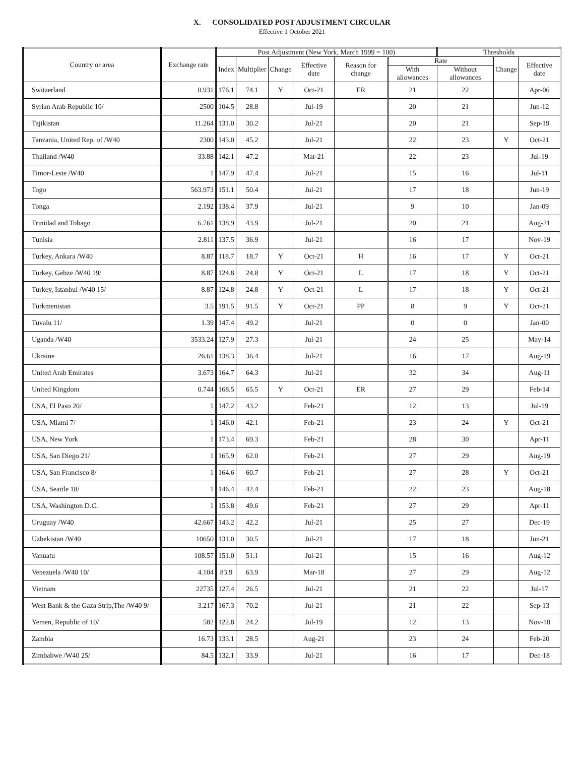X. CONSOLIDATED POST ADJUSTMENT CIRCULAR
Effective 1 October 2021
| Country or area | Exchange rate | Post Adjustment (New York, March 1999 = 100) | | | | | | Thresholds | | |
| --- | --- | --- | --- | --- | --- | --- | --- | --- | --- | --- |
| | | Index | Multiplier | Change | Effective date | Reason for change | Rate | | Change | Effective date |
| | | | | | | | With allowances | Without allowances | | |
| Switzerland | 0.931 | 176.1 | 74.1 | Y | Oct-21 | ER | 21 | 22 | | Apr-06 |
| Syrian Arab Republic 10/ | 2500 | 104.5 | 28.8 | | Jul-19 | | 20 | 21 | | Jun-12 |
| Tajikistan | 11.264 | 131.0 | 30.2 | | Jul-21 | | 20 | 21 | | Sep-19 |
| Tanzania, United Rep. of /W40 | 2300 | 143.0 | 45.2 | | Jul-21 | | 22 | 23 | Y | Oct-21 |
| Thailand /W40 | 33.88 | 142.1 | 47.2 | | Mar-21 | | 22 | 23 | | Jul-19 |
| Timor-Leste /W40 | 1 | 147.9 | 47.4 | | Jul-21 | | 15 | 16 | | Jul-11 |
| Togo | 563.973 | 151.1 | 50.4 | | Jul-21 | | 17 | 18 | | Jun-19 |
| Tonga | 2.192 | 138.4 | 37.9 | | Jul-21 | | 9 | 10 | | Jan-09 |
| Trinidad and Tobago | 6.761 | 138.9 | 43.9 | | Jul-21 | | 20 | 21 | | Aug-21 |
| Tunisia | 2.811 | 137.5 | 36.9 | | Jul-21 | | 16 | 17 | | Nov-19 |
| Turkey, Ankara /W40 | 8.87 | 118.7 | 18.7 | Y | Oct-21 | H | 16 | 17 | Y | Oct-21 |
| Turkey, Gebze /W40 19/ | 8.87 | 124.8 | 24.8 | Y | Oct-21 | L | 17 | 18 | Y | Oct-21 |
| Turkey, Istanbul /W40 15/ | 8.87 | 124.8 | 24.8 | Y | Oct-21 | L | 17 | 18 | Y | Oct-21 |
| Turkmenistan | 3.5 | 191.5 | 91.5 | Y | Oct-21 | PP | 8 | 9 | Y | Oct-21 |
| Tuvalu 11/ | 1.39 | 147.4 | 49.2 | | Jul-21 | | 0 | 0 | | Jan-00 |
| Uganda /W40 | 3533.24 | 127.9 | 27.3 | | Jul-21 | | 24 | 25 | | May-14 |
| Ukraine | 26.61 | 138.3 | 36.4 | | Jul-21 | | 16 | 17 | | Aug-19 |
| United Arab Emirates | 3.673 | 164.7 | 64.3 | | Jul-21 | | 32 | 34 | | Aug-11 |
| United Kingdom | 0.744 | 168.5 | 65.5 | Y | Oct-21 | ER | 27 | 29 | | Feb-14 |
| USA, El Paso 20/ | 1 | 147.2 | 43.2 | | Feb-21 | | 12 | 13 | | Jul-19 |
| USA, Miami 7/ | 1 | 146.0 | 42.1 | | Feb-21 | | 23 | 24 | Y | Oct-21 |
| USA, New York | 1 | 173.4 | 69.3 | | Feb-21 | | 28 | 30 | | Apr-11 |
| USA, San Diego 21/ | 1 | 165.9 | 62.0 | | Feb-21 | | 27 | 29 | | Aug-19 |
| USA, San Francisco 8/ | 1 | 164.6 | 60.7 | | Feb-21 | | 27 | 28 | Y | Oct-21 |
| USA, Seattle 18/ | 1 | 146.4 | 42.4 | | Feb-21 | | 22 | 23 | | Aug-18 |
| USA, Washington D.C. | 1 | 153.8 | 49.6 | | Feb-21 | | 27 | 29 | | Apr-11 |
| Uruguay /W40 | 42.667 | 143.2 | 42.2 | | Jul-21 | | 25 | 27 | | Dec-19 |
| Uzbekistan /W40 | 10650 | 131.0 | 30.5 | | Jul-21 | | 17 | 18 | | Jun-21 |
| Vanuatu | 108.57 | 151.0 | 51.1 | | Jul-21 | | 15 | 16 | | Aug-12 |
| Venezuela /W40 10/ | 4.104 | 83.9 | 63.9 | | Mar-18 | | 27 | 29 | | Aug-12 |
| Vietnam | 22735 | 127.4 | 26.5 | | Jul-21 | | 21 | 22 | | Jul-17 |
| West Bank & the Gaza Strip,The /W40 9/ | 3.217 | 167.3 | 70.2 | | Jul-21 | | 21 | 22 | | Sep-13 |
| Yemen, Republic of 10/ | 582 | 122.8 | 24.2 | | Jul-19 | | 12 | 13 | | Nov-10 |
| Zambia | 16.73 | 133.1 | 28.5 | | Aug-21 | | 23 | 24 | | Feb-20 |
| Zimbabwe /W40 25/ | 84.5 | 132.1 | 33.9 | | Jul-21 | | 16 | 17 | | Dec-18 |